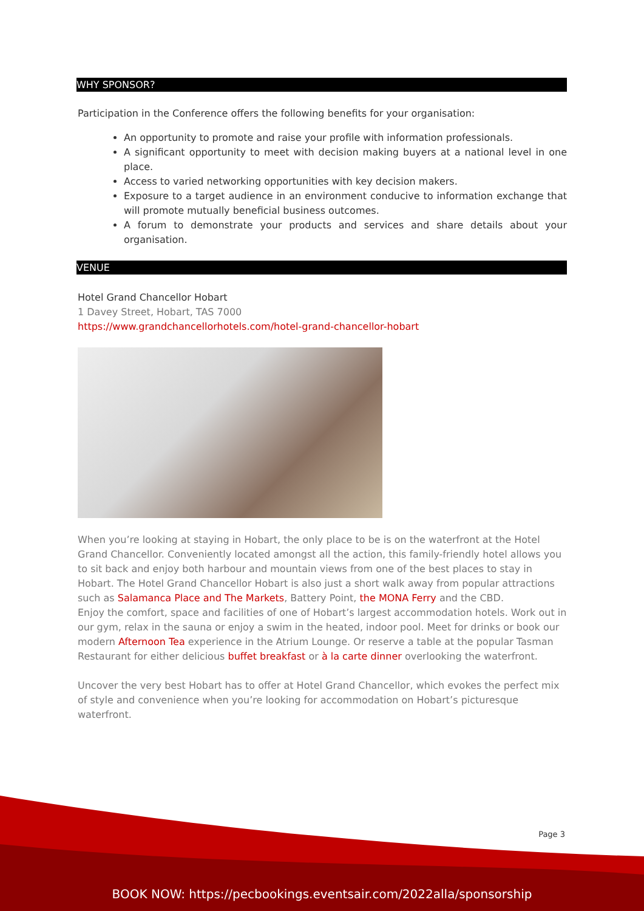WHY SPONSOR?
Participation in the Conference offers the following benefits for your organisation:
An opportunity to promote and raise your profile with information professionals.
A significant opportunity to meet with decision making buyers at a national level in one place.
Access to varied networking opportunities with key decision makers.
Exposure to a target audience in an environment conducive to information exchange that will promote mutually beneficial business outcomes.
A forum to demonstrate your products and services and share details about your organisation.
VENUE
Hotel Grand Chancellor Hobart
1 Davey Street, Hobart, TAS 7000
https://www.grandchancellorhotels.com/hotel-grand-chancellor-hobart
When you’re looking at staying in Hobart, the only place to be is on the waterfront at the Hotel Grand Chancellor. Conveniently located amongst all the action, this family-friendly hotel allows you to sit back and enjoy both harbour and mountain views from one of the best places to stay in Hobart. The Hotel Grand Chancellor Hobart is also just a short walk away from popular attractions such as Salamanca Place and The Markets, Battery Point, the MONA Ferry and the CBD.
Enjoy the comfort, space and facilities of one of Hobart’s largest accommodation hotels. Work out in our gym, relax in the sauna or enjoy a swim in the heated, indoor pool. Meet for drinks or book our modern Afternoon Tea experience in the Atrium Lounge. Or reserve a table at the popular Tasman Restaurant for either delicious buffet breakfast or à la carte dinner overlooking the waterfront.
Uncover the very best Hobart has to offer at Hotel Grand Chancellor, which evokes the perfect mix of style and convenience when you’re looking for accommodation on Hobart’s picturesque waterfront.
Page 3
BOOK NOW: https://pecbookings.eventsair.com/2022alla/sponsorship